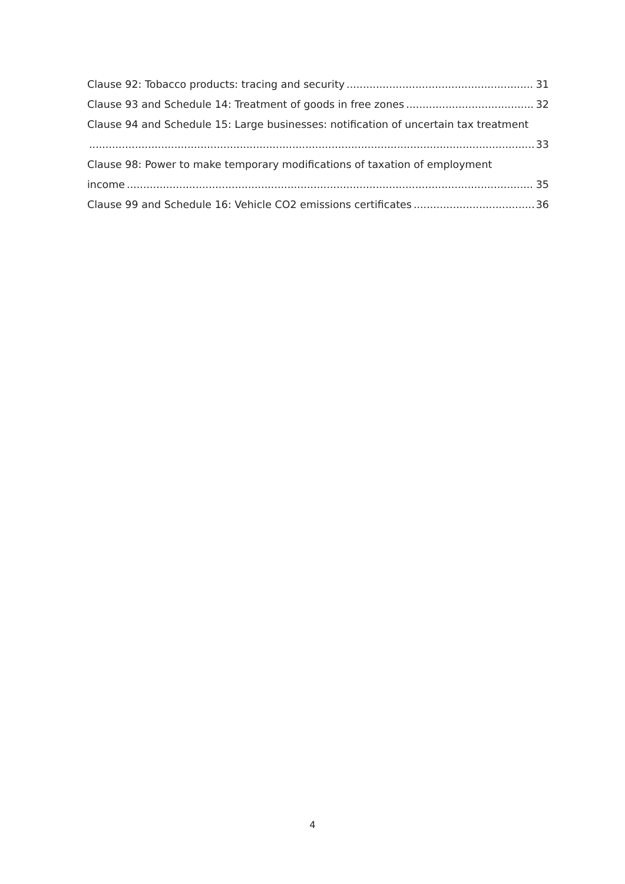Clause 92: Tobacco products: tracing and security 31
Clause 93 and Schedule 14: Treatment of goods in free zones 32
Clause 94 and Schedule 15: Large businesses: notification of uncertain tax treatment
33
Clause 98: Power to make temporary modifications of taxation of employment
income 35
Clause 99 and Schedule 16: Vehicle CO2 emissions certificates 36
4